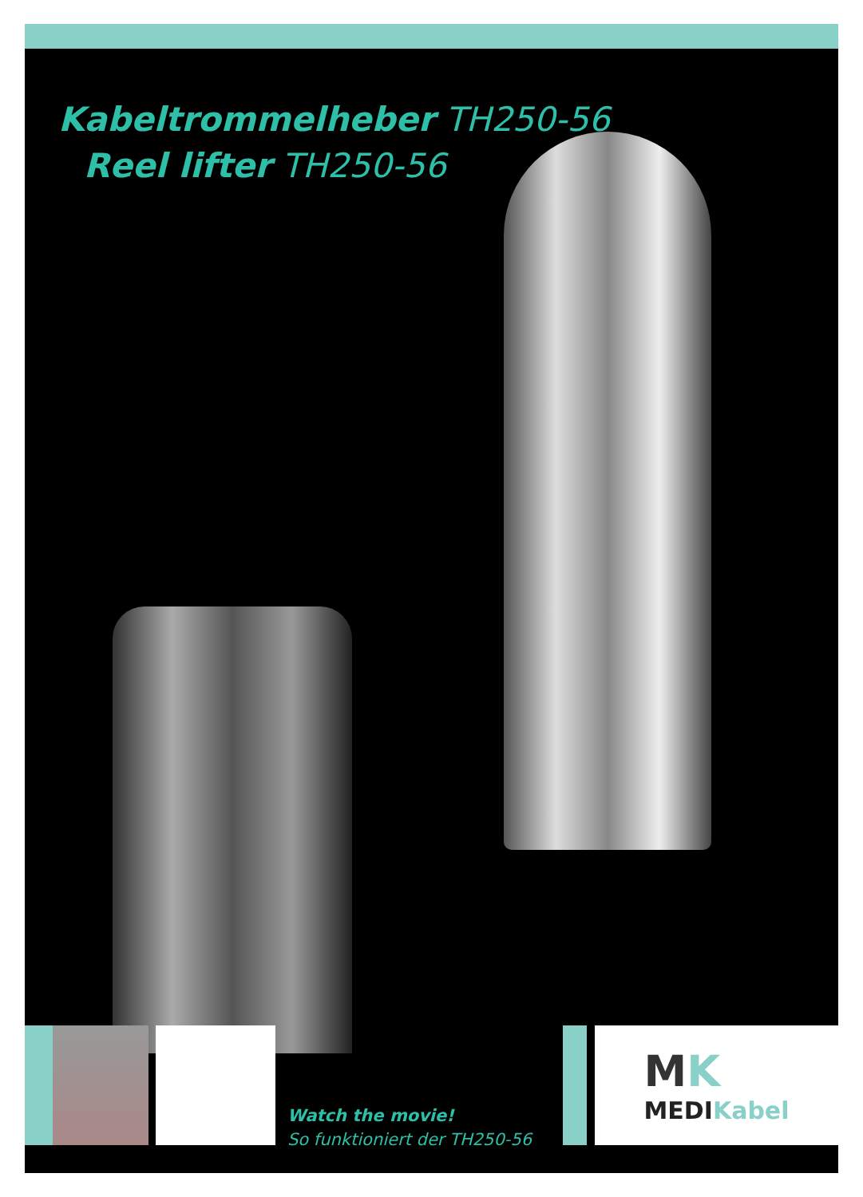Kabeltrommelheber TH250-56
Reel lifter TH250-56
Watch the movie!
So funktioniert der TH250-56
MK
MEDI Kabel